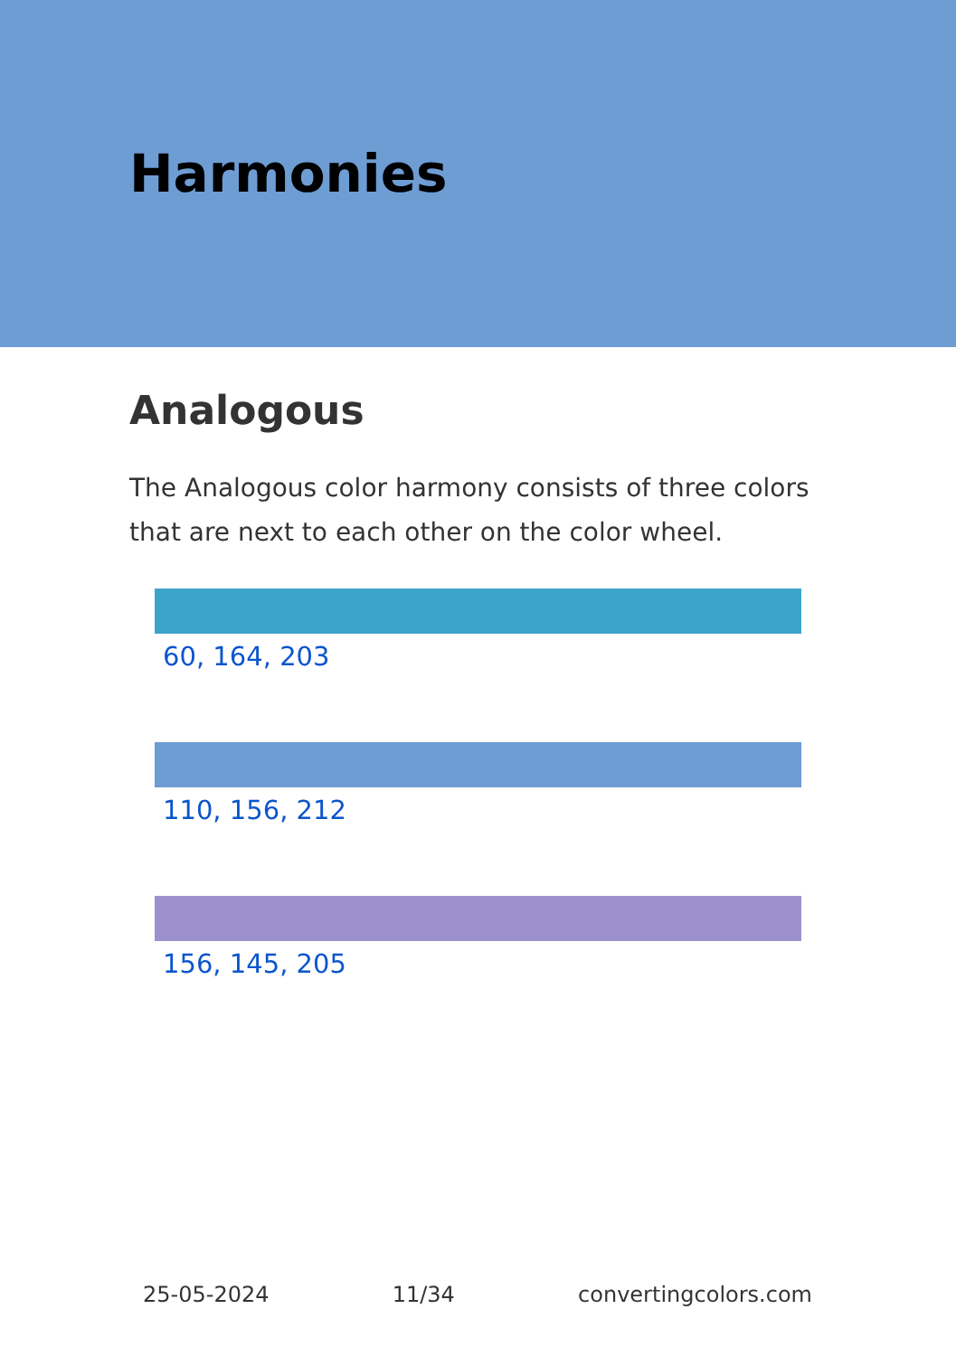Harmonies
Analogous
The Analogous color harmony consists of three colors that are next to each other on the color wheel.
60, 164, 203
110, 156, 212
156, 145, 205
25-05-2024 11/34 convertingcolors.com